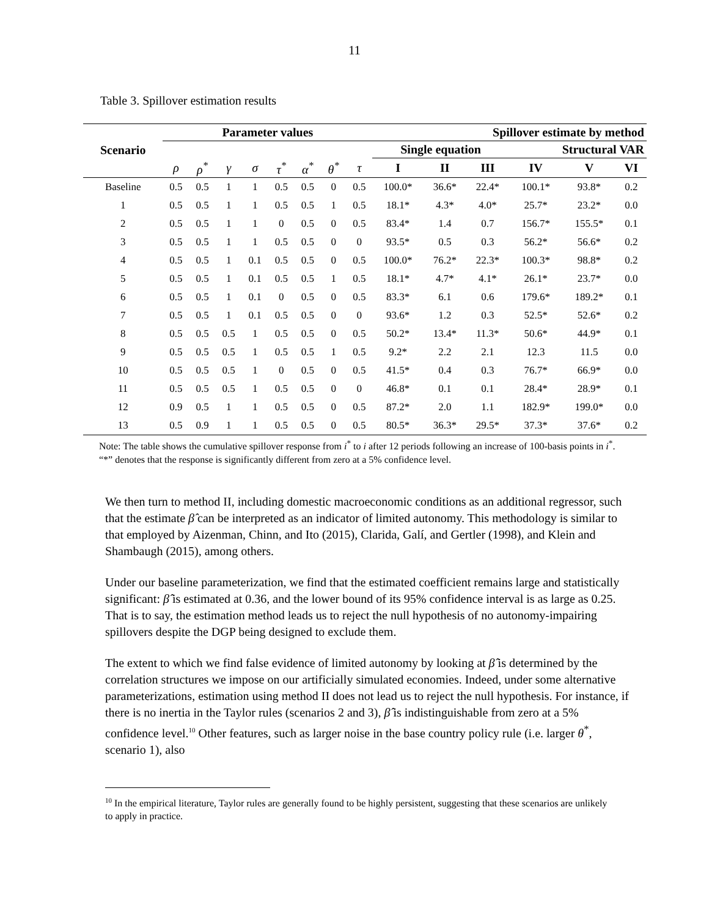11
Table 3. Spillover estimation results
| Scenario | Parameter values | | | | | | | | Spillover estimate by method | | | | | |
| --- | --- | --- | --- | --- | --- | --- | --- | --- | --- | --- | --- | --- | --- | --- |
| | | | | | | | | | Single equation | | | Structural VAR | | |
| | ρ | ρ<sup>*</sup> | γ | σ | τ<sup>*</sup> | α<sup>*</sup> | θ<sup>*</sup> | τ | I | II | III | IV | V | VI |
| Baseline | 0.5 | 0.5 | 1 | 1 | 0.5 | 0.5 | 0 | 0.5 | 100.0* | 36.6* | 22.4* | 100.1* | 93.8* | 0.2 |
| 1 | 0.5 | 0.5 | 1 | 1 | 0.5 | 0.5 | 1 | 0.5 | 18.1* | 4.3* | 4.0* | 25.7* | 23.2* | 0.0 |
| 2 | 0.5 | 0.5 | 1 | 1 | 0 | 0.5 | 0 | 0.5 | 83.4* | 1.4 | 0.7 | 156.7* | 155.5* | 0.1 |
| 3 | 0.5 | 0.5 | 1 | 1 | 0.5 | 0.5 | 0 | 0 | 93.5* | 0.5 | 0.3 | 56.2* | 56.6* | 0.2 |
| 4 | 0.5 | 0.5 | 1 | 0.1 | 0.5 | 0.5 | 0 | 0.5 | 100.0* | 76.2* | 22.3* | 100.3* | 98.8* | 0.2 |
| 5 | 0.5 | 0.5 | 1 | 0.1 | 0.5 | 0.5 | 1 | 0.5 | 18.1* | 4.7* | 4.1* | 26.1* | 23.7* | 0.0 |
| 6 | 0.5 | 0.5 | 1 | 0.1 | 0 | 0.5 | 0 | 0.5 | 83.3* | 6.1 | 0.6 | 179.6* | 189.2* | 0.1 |
| 7 | 0.5 | 0.5 | 1 | 0.1 | 0.5 | 0.5 | 0 | 0 | 93.6* | 1.2 | 0.3 | 52.5* | 52.6* | 0.2 |
| 8 | 0.5 | 0.5 | 0.5 | 1 | 0.5 | 0.5 | 0 | 0.5 | 50.2* | 13.4* | 11.3* | 50.6* | 44.9* | 0.1 |
| 9 | 0.5 | 0.5 | 0.5 | 1 | 0.5 | 0.5 | 1 | 0.5 | 9.2* | 2.2 | 2.1 | 12.3 | 11.5 | 0.0 |
| 10 | 0.5 | 0.5 | 0.5 | 1 | 0 | 0.5 | 0 | 0.5 | 41.5* | 0.4 | 0.3 | 76.7* | 66.9* | 0.0 |
| 11 | 0.5 | 0.5 | 0.5 | 1 | 0.5 | 0.5 | 0 | 0 | 46.8* | 0.1 | 0.1 | 28.4* | 28.9* | 0.1 |
| 12 | 0.9 | 0.5 | 1 | 1 | 0.5 | 0.5 | 0 | 0.5 | 87.2* | 2.0 | 1.1 | 182.9* | 199.0* | 0.0 |
| 13 | 0.5 | 0.9 | 1 | 1 | 0.5 | 0.5 | 0 | 0.5 | 80.5* | 36.3* | 29.5* | 37.3* | 37.6* | 0.2 |
Note: The table shows the cumulative spillover response from i<sup>*</sup> to i after 12 periods following an increase of 100-basis points in i<sup>*</sup>. “*” denotes that the response is significantly different from zero at a 5% confidence level.
We then turn to method II, including domestic macroeconomic conditions as an additional regressor, such that the estimate β̂ can be interpreted as an indicator of limited autonomy. This methodology is similar to that employed by Aizenman, Chinn, and Ito (2015), Clarida, Galí, and Gertler (1998), and Klein and Shambaugh (2015), among others.
Under our baseline parameterization, we find that the estimated coefficient remains large and statistically significant: β̂ is estimated at 0.36, and the lower bound of its 95% confidence interval is as large as 0.25. That is to say, the estimation method leads us to reject the null hypothesis of no autonomy-impairing spillovers despite the DGP being designed to exclude them.
The extent to which we find false evidence of limited autonomy by looking at β̂ is determined by the correlation structures we impose on our artificially simulated economies. Indeed, under some alternative parameterizations, estimation using method II does not lead us to reject the null hypothesis. For instance, if there is no inertia in the Taylor rules (scenarios 2 and 3), β̂ is indistinguishable from zero at a 5% confidence level.<sup>10</sup> Other features, such as larger noise in the base country policy rule (i.e. larger θ<sup>*</sup>, scenario 1), also
<sup>10</sup> In the empirical literature, Taylor rules are generally found to be highly persistent, suggesting that these scenarios are unlikely to apply in practice.